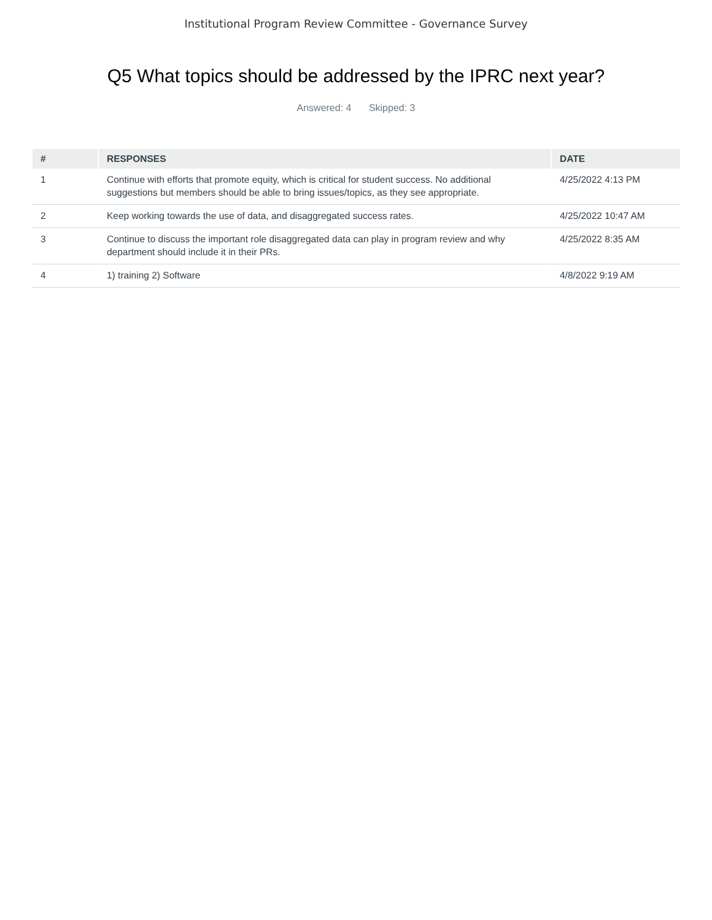Institutional Program Review Committee - Governance Survey
Q5 What topics should be addressed by the IPRC next year?
Answered: 4 Skipped: 3
| # | RESPONSES | DATE |
| --- | --- | --- |
| 1 | Continue with efforts that promote equity, which is critical for student success. No additional suggestions but members should be able to bring issues/topics, as they see appropriate. | 4/25/2022 4:13 PM |
| 2 | Keep working towards the use of data, and disaggregated success rates. | 4/25/2022 10:47 AM |
| 3 | Continue to discuss the important role disaggregated data can play in program review and why department should include it in their PRs. | 4/25/2022 8:35 AM |
| 4 | 1) training 2) Software | 4/8/2022 9:19 AM |